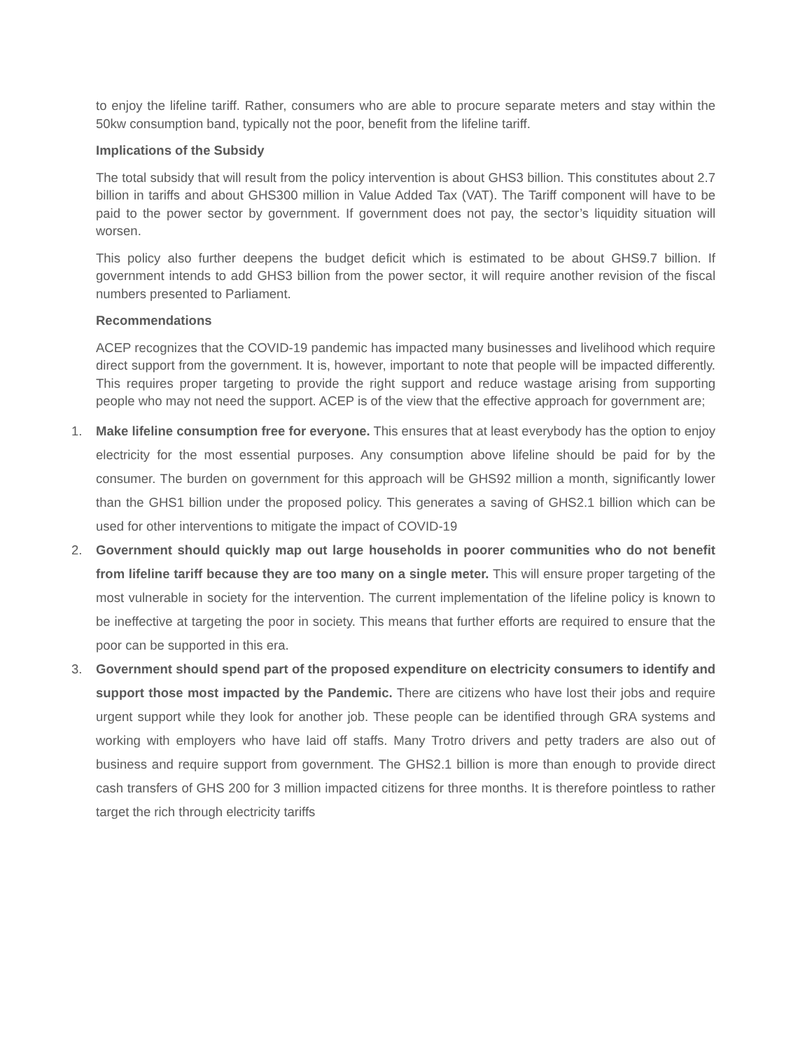to enjoy the lifeline tariff. Rather, consumers who are able to procure separate meters and stay within the 50kw consumption band, typically not the poor, benefit from the lifeline tariff.
Implications of the Subsidy
The total subsidy that will result from the policy intervention is about GHS3 billion. This constitutes about 2.7 billion in tariffs and about GHS300 million in Value Added Tax (VAT). The Tariff component will have to be paid to the power sector by government. If government does not pay, the sector’s liquidity situation will worsen.
This policy also further deepens the budget deficit which is estimated to be about GHS9.7 billion. If government intends to add GHS3 billion from the power sector, it will require another revision of the fiscal numbers presented to Parliament.
Recommendations
ACEP recognizes that the COVID-19 pandemic has impacted many businesses and livelihood which require direct support from the government. It is, however, important to note that people will be impacted differently. This requires proper targeting to provide the right support and reduce wastage arising from supporting people who may not need the support. ACEP is of the view that the effective approach for government are;
1. Make lifeline consumption free for everyone. This ensures that at least everybody has the option to enjoy electricity for the most essential purposes. Any consumption above lifeline should be paid for by the consumer. The burden on government for this approach will be GHS92 million a month, significantly lower than the GHS1 billion under the proposed policy. This generates a saving of GHS2.1 billion which can be used for other interventions to mitigate the impact of COVID-19
2. Government should quickly map out large households in poorer communities who do not benefit from lifeline tariff because they are too many on a single meter. This will ensure proper targeting of the most vulnerable in society for the intervention. The current implementation of the lifeline policy is known to be ineffective at targeting the poor in society. This means that further efforts are required to ensure that the poor can be supported in this era.
3. Government should spend part of the proposed expenditure on electricity consumers to identify and support those most impacted by the Pandemic. There are citizens who have lost their jobs and require urgent support while they look for another job. These people can be identified through GRA systems and working with employers who have laid off staffs. Many Trotro drivers and petty traders are also out of business and require support from government. The GHS2.1 billion is more than enough to provide direct cash transfers of GHS 200 for 3 million impacted citizens for three months. It is therefore pointless to rather target the rich through electricity tariffs